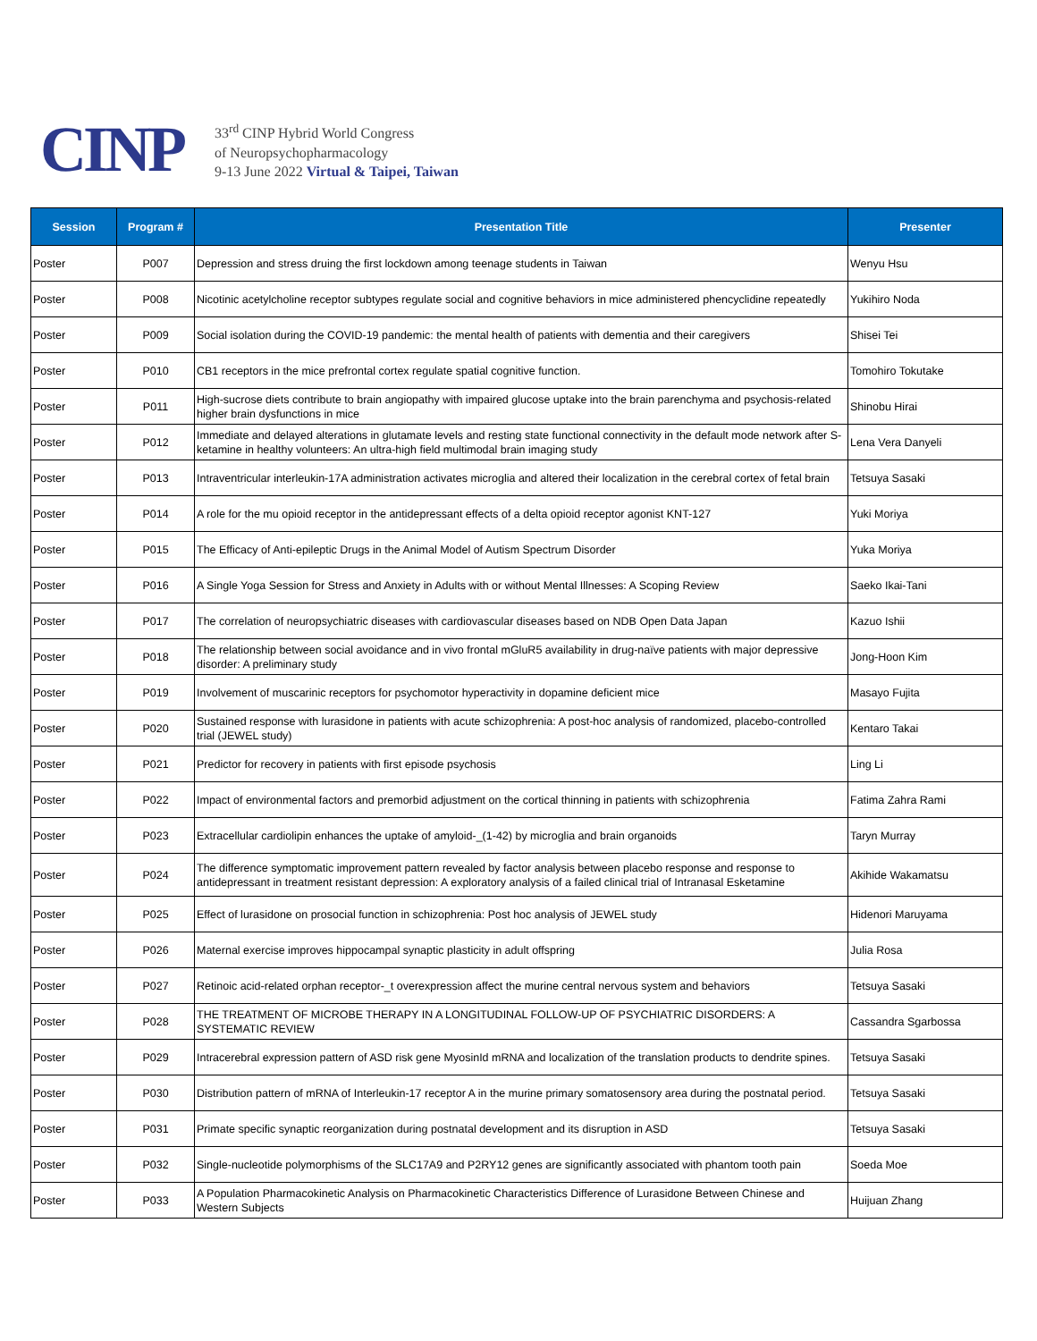CINP
33<sup>rd</sup> CINP Hybrid World Congress
of Neuropsychopharmacology
9-13 June 2022 Virtual & Taipei, Taiwan
| Session | Program # | Presentation Title | Presenter |
| --- | --- | --- | --- |
| Poster | P007 | Depression and stress druing the first lockdown among teenage students in Taiwan | Wenyu Hsu |
| Poster | P008 | Nicotinic acetylcholine receptor subtypes regulate social and cognitive behaviors in mice administered phencyclidine repeatedly | Yukihiro Noda |
| Poster | P009 | Social isolation during the COVID-19 pandemic: the mental health of patients with dementia and their caregivers | Shisei Tei |
| Poster | P010 | CB1 receptors in the mice prefrontal cortex regulate spatial cognitive function. | Tomohiro Tokutake |
| Poster | P011 | High-sucrose diets contribute to brain angiopathy with impaired glucose uptake into the brain parenchyma and psychosis-related higher brain dysfunctions in mice | Shinobu Hirai |
| Poster | P012 | Immediate and delayed alterations in glutamate levels and resting state functional connectivity in the default mode network after S-ketamine in healthy volunteers: An ultra-high field multimodal brain imaging study | Lena Vera Danyeli |
| Poster | P013 | Intraventricular interleukin-17A administration activates microglia and altered their localization in the cerebral cortex of fetal brain | Tetsuya Sasaki |
| Poster | P014 | A role for the mu opioid receptor in the antidepressant effects of a delta opioid receptor agonist KNT-127 | Yuki Moriya |
| Poster | P015 | The Efficacy of Anti-epileptic Drugs in the Animal Model of Autism Spectrum Disorder | Yuka Moriya |
| Poster | P016 | A Single Yoga Session for Stress and Anxiety in Adults with or without Mental Illnesses: A Scoping Review | Saeko Ikai-Tani |
| Poster | P017 | The correlation of neuropsychiatric diseases with cardiovascular diseases based on NDB Open Data Japan | Kazuo Ishii |
| Poster | P018 | The relationship between social avoidance and in vivo frontal mGluR5 availability in drug-naïve patients with major depressive disorder: A preliminary study | Jong-Hoon Kim |
| Poster | P019 | Involvement of muscarinic receptors for psychomotor hyperactivity in dopamine deficient mice | Masayo Fujita |
| Poster | P020 | Sustained response with lurasidone in patients with acute schizophrenia: A post-hoc analysis of randomized, placebo-controlled trial (JEWEL study) | Kentaro Takai |
| Poster | P021 | Predictor for recovery in patients with first episode psychosis | Ling Li |
| Poster | P022 | Impact of environmental factors and premorbid adjustment on the cortical thinning in patients with schizophrenia | Fatima Zahra Rami |
| Poster | P023 | Extracellular cardiolipin enhances the uptake of amyloid-_(1-42) by microglia and brain organoids | Taryn Murray |
| Poster | P024 | The difference symptomatic improvement pattern revealed by factor analysis between placebo response and response to antidepressant in treatment resistant depression: A exploratory analysis of a failed clinical trial of Intranasal Esketamine | Akihide Wakamatsu |
| Poster | P025 | Effect of lurasidone on prosocial function in schizophrenia: Post hoc analysis of JEWEL study | Hidenori Maruyama |
| Poster | P026 | Maternal exercise improves hippocampal synaptic plasticity in adult offspring | Julia Rosa |
| Poster | P027 | Retinoic acid-related orphan receptor-_t overexpression affect the murine central nervous system and behaviors | Tetsuya Sasaki |
| Poster | P028 | THE TREATMENT OF MICROBE THERAPY IN A LONGITUDINAL FOLLOW-UP OF PSYCHIATRIC DISORDERS: A SYSTEMATIC REVIEW | Cassandra Sgarbossa |
| Poster | P029 | Intracerebral expression pattern of ASD risk gene MyosinId mRNA and localization of the translation products to dendrite spines. | Tetsuya Sasaki |
| Poster | P030 | Distribution pattern of mRNA of Interleukin-17 receptor A in the murine primary somatosensory area during the postnatal period. | Tetsuya Sasaki |
| Poster | P031 | Primate specific synaptic reorganization during postnatal development and its disruption in ASD | Tetsuya Sasaki |
| Poster | P032 | Single-nucleotide polymorphisms of the SLC17A9 and P2RY12 genes are significantly associated with phantom tooth pain | Soeda Moe |
| Poster | P033 | A Population Pharmacokinetic Analysis on Pharmacokinetic Characteristics Difference of Lurasidone Between Chinese and Western Subjects | Huijuan Zhang |